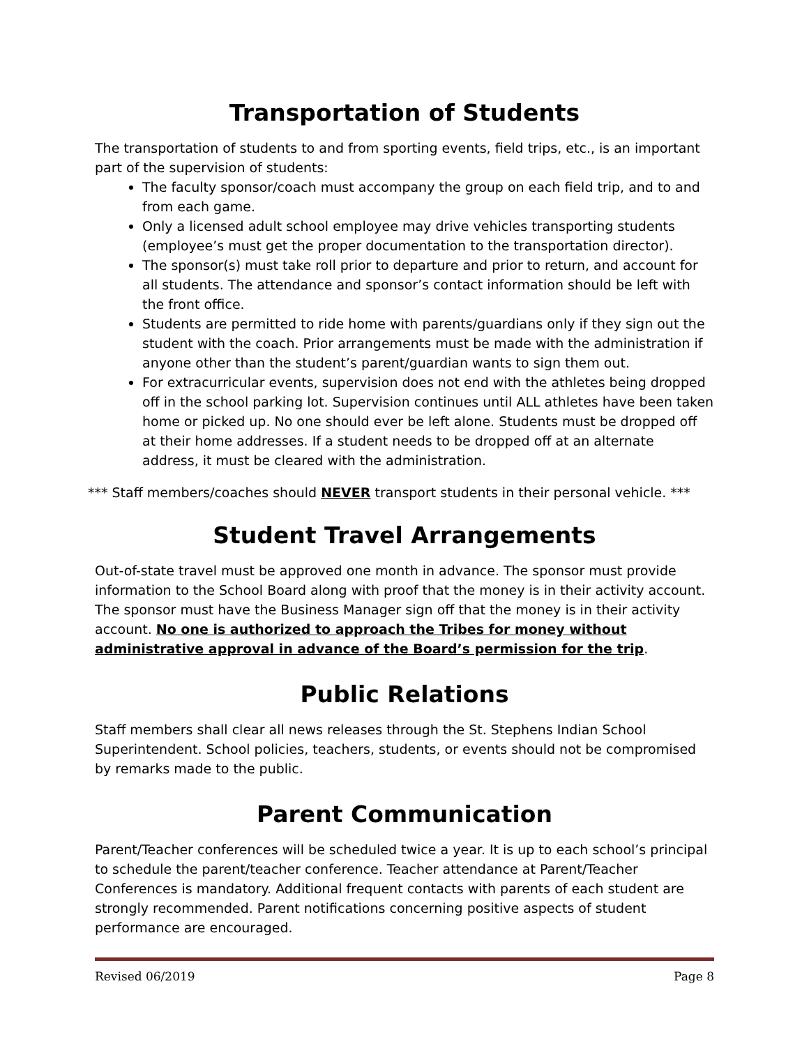Transportation of Students
The transportation of students to and from sporting events, field trips, etc., is an important part of the supervision of students:
The faculty sponsor/coach must accompany the group on each field trip, and to and from each game.
Only a licensed adult school employee may drive vehicles transporting students (employee’s must get the proper documentation to the transportation director).
The sponsor(s) must take roll prior to departure and prior to return, and account for all students. The attendance and sponsor’s contact information should be left with the front office.
Students are permitted to ride home with parents/guardians only if they sign out the student with the coach. Prior arrangements must be made with the administration if anyone other than the student’s parent/guardian wants to sign them out.
For extracurricular events, supervision does not end with the athletes being dropped off in the school parking lot. Supervision continues until ALL athletes have been taken home or picked up. No one should ever be left alone. Students must be dropped off at their home addresses. If a student needs to be dropped off at an alternate address, it must be cleared with the administration.
*** Staff members/coaches should NEVER transport students in their personal vehicle. ***
Student Travel Arrangements
Out-of-state travel must be approved one month in advance. The sponsor must provide information to the School Board along with proof that the money is in their activity account. The sponsor must have the Business Manager sign off that the money is in their activity account. No one is authorized to approach the Tribes for money without administrative approval in advance of the Board’s permission for the trip.
Public Relations
Staff members shall clear all news releases through the St. Stephens Indian School Superintendent. School policies, teachers, students, or events should not be compromised by remarks made to the public.
Parent Communication
Parent/Teacher conferences will be scheduled twice a year. It is up to each school’s principal to schedule the parent/teacher conference. Teacher attendance at Parent/Teacher Conferences is mandatory. Additional frequent contacts with parents of each student are strongly recommended. Parent notifications concerning positive aspects of student performance are encouraged.
Revised 06/2019 Page 8